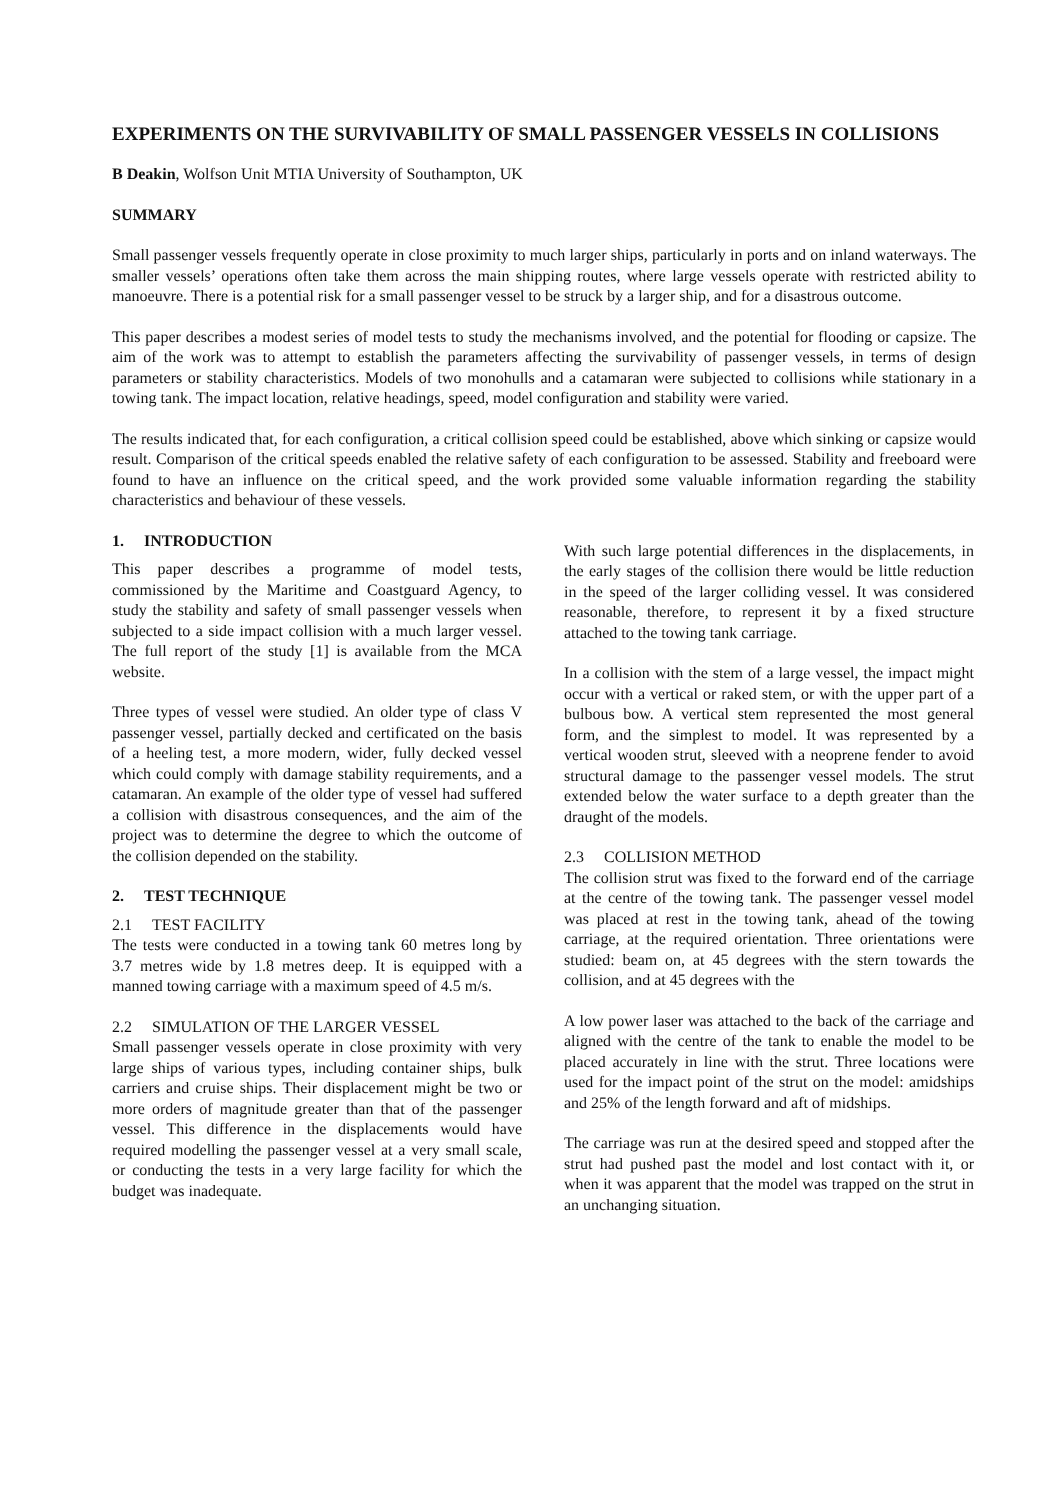EXPERIMENTS ON THE SURVIVABILITY OF SMALL PASSENGER VESSELS IN COLLISIONS
B Deakin, Wolfson Unit MTIA University of Southampton, UK
SUMMARY
Small passenger vessels frequently operate in close proximity to much larger ships, particularly in ports and on inland waterways. The smaller vessels’ operations often take them across the main shipping routes, where large vessels operate with restricted ability to manoeuvre. There is a potential risk for a small passenger vessel to be struck by a larger ship, and for a disastrous outcome.
This paper describes a modest series of model tests to study the mechanisms involved, and the potential for flooding or capsize. The aim of the work was to attempt to establish the parameters affecting the survivability of passenger vessels, in terms of design parameters or stability characteristics. Models of two monohulls and a catamaran were subjected to collisions while stationary in a towing tank. The impact location, relative headings, speed, model configuration and stability were varied.
The results indicated that, for each configuration, a critical collision speed could be established, above which sinking or capsize would result. Comparison of the critical speeds enabled the relative safety of each configuration to be assessed. Stability and freeboard were found to have an influence on the critical speed, and the work provided some valuable information regarding the stability characteristics and behaviour of these vessels.
1. INTRODUCTION
This paper describes a programme of model tests, commissioned by the Maritime and Coastguard Agency, to study the stability and safety of small passenger vessels when subjected to a side impact collision with a much larger vessel. The full report of the study [1] is available from the MCA website.
Three types of vessel were studied. An older type of class V passenger vessel, partially decked and certificated on the basis of a heeling test, a more modern, wider, fully decked vessel which could comply with damage stability requirements, and a catamaran. An example of the older type of vessel had suffered a collision with disastrous consequences, and the aim of the project was to determine the degree to which the outcome of the collision depended on the stability.
2. TEST TECHNIQUE
2.1 TEST FACILITY
The tests were conducted in a towing tank 60 metres long by 3.7 metres wide by 1.8 metres deep. It is equipped with a manned towing carriage with a maximum speed of 4.5 m/s.
2.2 SIMULATION OF THE LARGER VESSEL
Small passenger vessels operate in close proximity with very large ships of various types, including container ships, bulk carriers and cruise ships. Their displacement might be two or more orders of magnitude greater than that of the passenger vessel. This difference in the displacements would have required modelling the passenger vessel at a very small scale, or conducting the tests in a very large facility for which the budget was inadequate.
With such large potential differences in the displacements, in the early stages of the collision there would be little reduction in the speed of the larger colliding vessel. It was considered reasonable, therefore, to represent it by a fixed structure attached to the towing tank carriage.
In a collision with the stem of a large vessel, the impact might occur with a vertical or raked stem, or with the upper part of a bulbous bow. A vertical stem represented the most general form, and the simplest to model. It was represented by a vertical wooden strut, sleeved with a neoprene fender to avoid structural damage to the passenger vessel models. The strut extended below the water surface to a depth greater than the draught of the models.
2.3 COLLISION METHOD
The collision strut was fixed to the forward end of the carriage at the centre of the towing tank. The passenger vessel model was placed at rest in the towing tank, ahead of the towing carriage, at the required orientation. Three orientations were studied: beam on, at 45 degrees with the stern towards the collision, and at 45 degrees with the
A low power laser was attached to the back of the carriage and aligned with the centre of the tank to enable the model to be placed accurately in line with the strut. Three locations were used for the impact point of the strut on the model: amidships and 25% of the length forward and aft of midships.
The carriage was run at the desired speed and stopped after the strut had pushed past the model and lost contact with it, or when it was apparent that the model was trapped on the strut in an unchanging situation.